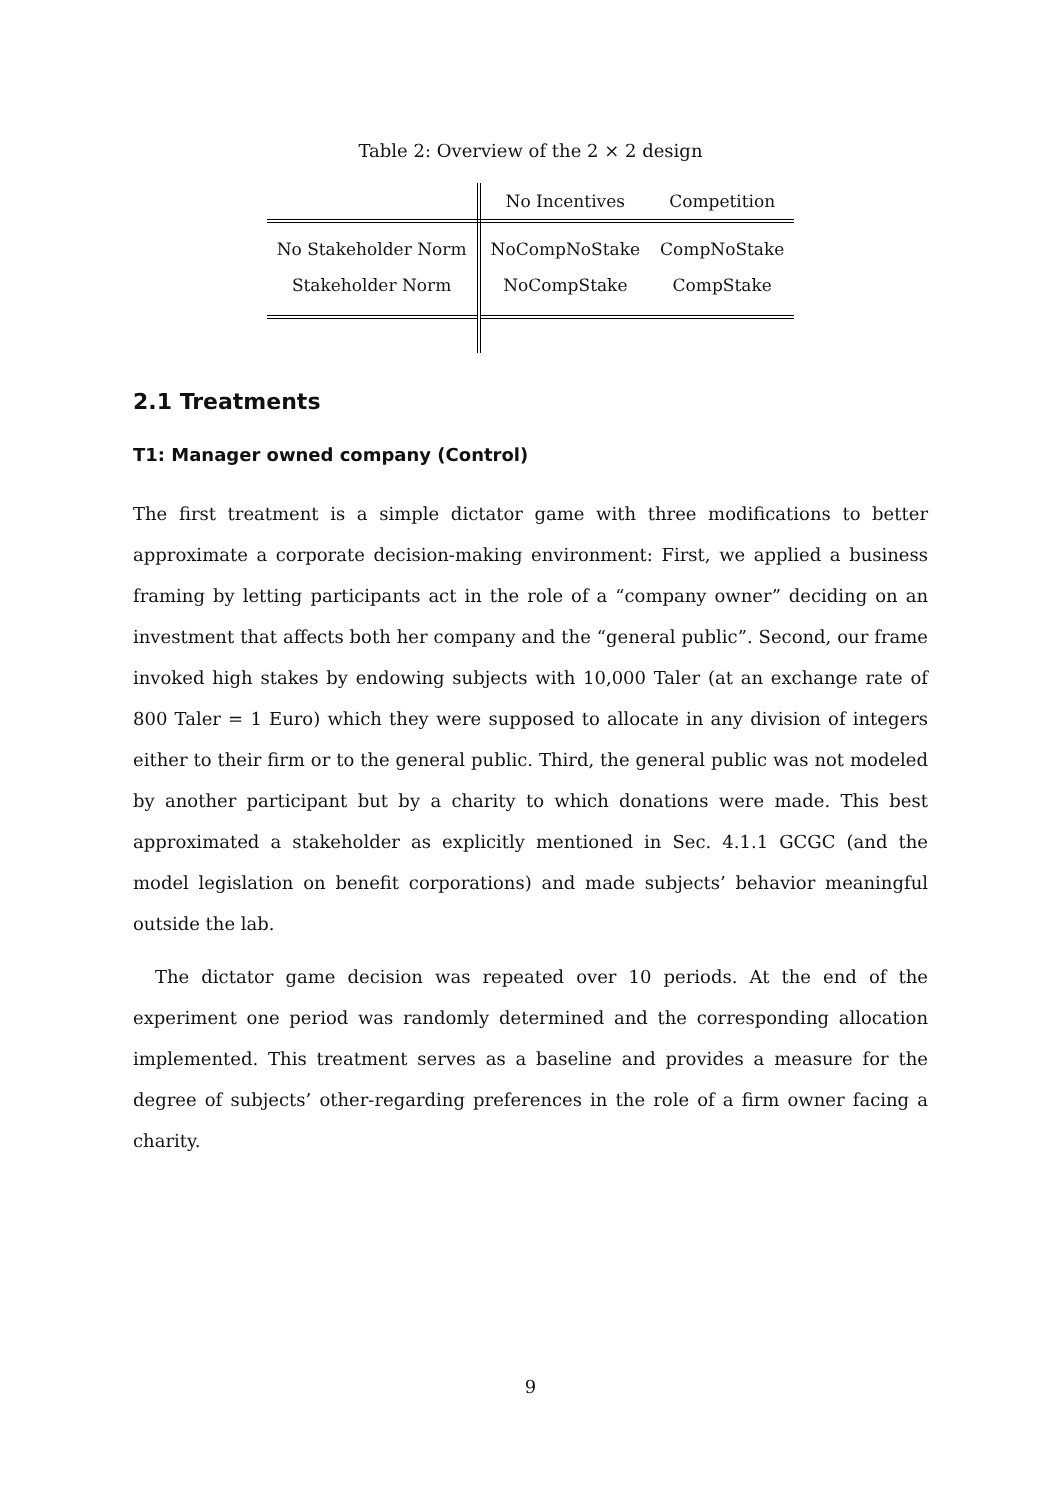Table 2: Overview of the 2 × 2 design
| | No Incentives | Competition |
| --- | --- | --- |
| No Stakeholder Norm | NoCompNoStake | CompNoStake |
| Stakeholder Norm | NoCompStake | CompStake |
2.1 Treatments
T1: Manager owned company (Control)
The first treatment is a simple dictator game with three modifications to better approximate a corporate decision-making environment: First, we applied a business framing by letting participants act in the role of a “company owner” deciding on an investment that affects both her company and the “general public”. Second, our frame invoked high stakes by endowing subjects with 10,000 Taler (at an exchange rate of 800 Taler = 1 Euro) which they were supposed to allocate in any division of integers either to their firm or to the general public. Third, the general public was not modeled by another participant but by a charity to which donations were made. This best approximated a stakeholder as explicitly mentioned in Sec. 4.1.1 GCGC (and the model legislation on benefit corporations) and made subjects’ behavior meaningful outside the lab.
The dictator game decision was repeated over 10 periods. At the end of the experiment one period was randomly determined and the corresponding allocation implemented. This treatment serves as a baseline and provides a measure for the degree of subjects’ other-regarding preferences in the role of a firm owner facing a charity.
9